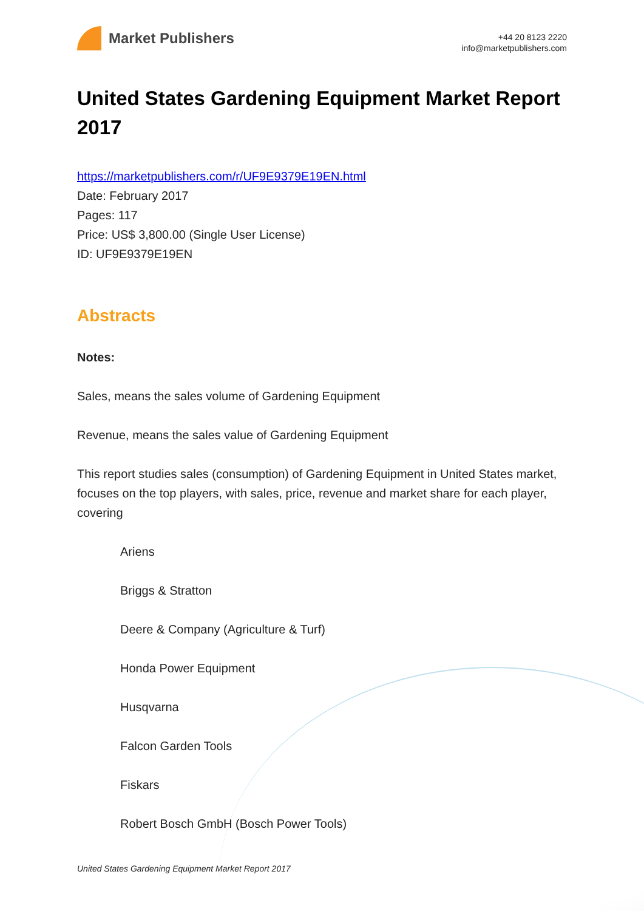Market Publishers
+44 20 8123 2220
info@marketpublishers.com
United States Gardening Equipment Market Report 2017
https://marketpublishers.com/r/UF9E9379E19EN.html
Date: February 2017
Pages: 117
Price: US$ 3,800.00 (Single User License)
ID: UF9E9379E19EN
Abstracts
Notes:
Sales, means the sales volume of Gardening Equipment
Revenue, means the sales value of Gardening Equipment
This report studies sales (consumption) of Gardening Equipment in United States market, focuses on the top players, with sales, price, revenue and market share for each player, covering
Ariens
Briggs & Stratton
Deere & Company (Agriculture & Turf)
Honda Power Equipment
Husqvarna
Falcon Garden Tools
Fiskars
Robert Bosch GmbH (Bosch Power Tools)
United States Gardening Equipment Market Report 2017